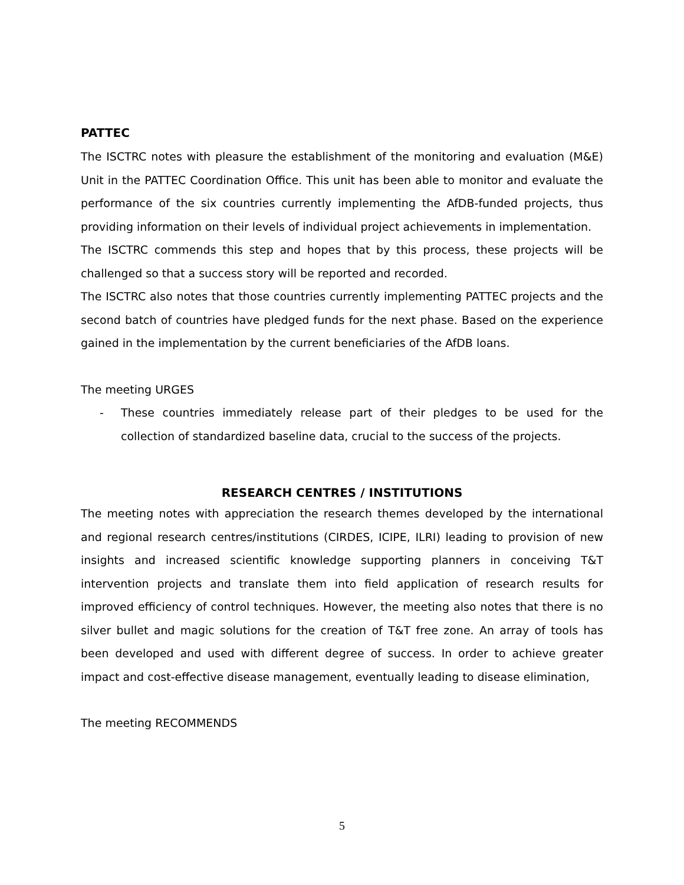PATTEC
The ISCTRC notes with pleasure the establishment of the monitoring and evaluation (M&E) Unit in the PATTEC Coordination Office. This unit has been able to monitor and evaluate the performance of the six countries currently implementing the AfDB-funded projects, thus providing information on their levels of individual project achievements in implementation.
The ISCTRC commends this step and hopes that by this process, these projects will be challenged so that a success story will be reported and recorded.
The ISCTRC also notes that those countries currently implementing PATTEC projects and the second batch of countries have pledged funds for the next phase. Based on the experience gained in the implementation by the current beneficiaries of the AfDB loans.
The meeting URGES
- These countries immediately release part of their pledges to be used for the collection of standardized baseline data, crucial to the success of the projects.
RESEARCH CENTRES / INSTITUTIONS
The meeting notes with appreciation the research themes developed by the international and regional research centres/institutions (CIRDES, ICIPE, ILRI) leading to provision of new insights and increased scientific knowledge supporting planners in conceiving T&T intervention projects and translate them into field application of research results for improved efficiency of control techniques. However, the meeting also notes that there is no silver bullet and magic solutions for the creation of T&T free zone. An array of tools has been developed and used with different degree of success. In order to achieve greater impact and cost-effective disease management, eventually leading to disease elimination,
The meeting RECOMMENDS
5